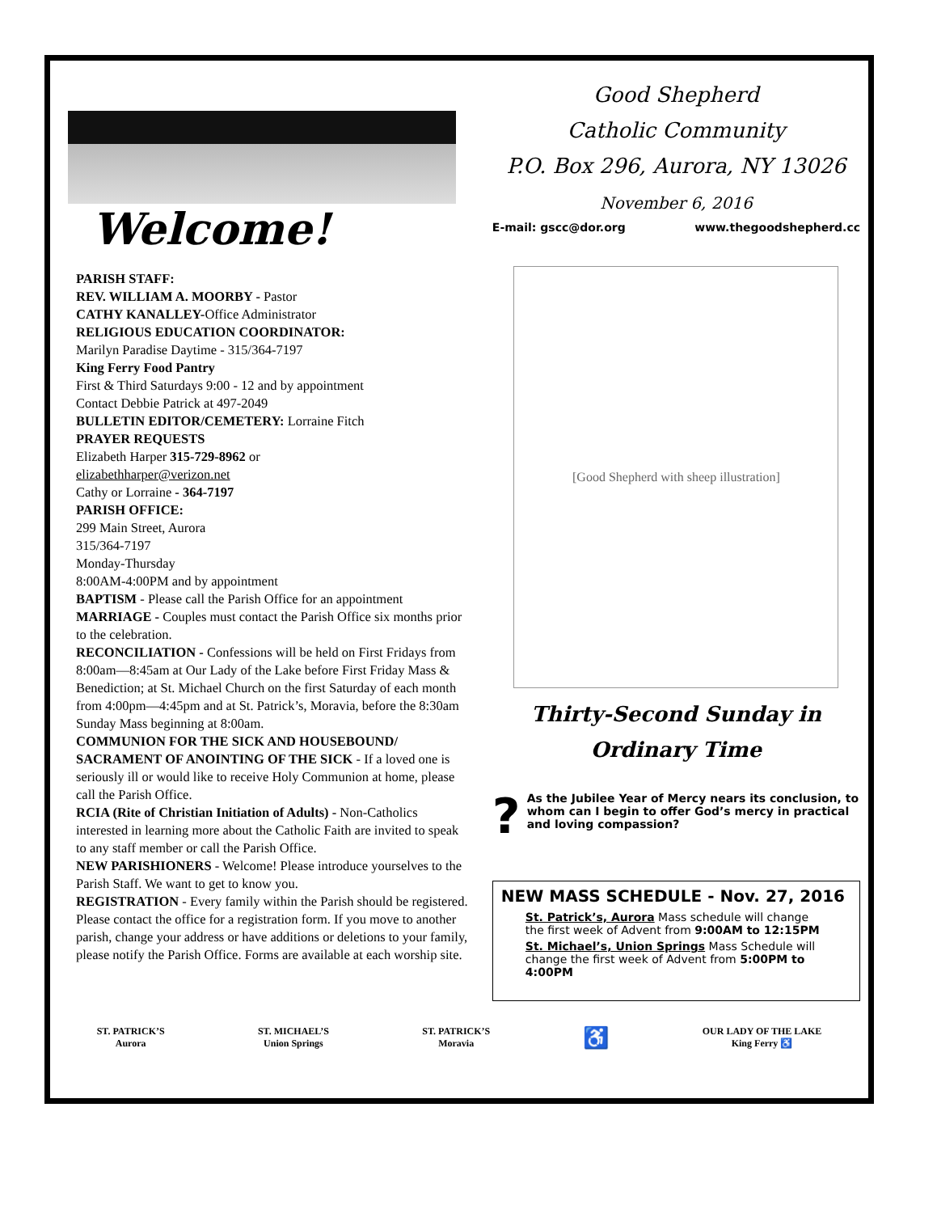Welcome!
PARISH STAFF:
REV. WILLIAM A. MOORBY - Pastor
CATHY KANALLEY-Office Administrator
RELIGIOUS EDUCATION COORDINATOR:
Marilyn Paradise Daytime - 315/364-7197
King Ferry Food Pantry
First & Third Saturdays 9:00 - 12 and by appointment
Contact Debbie Patrick at 497-2049
BULLETIN EDITOR/CEMETERY: Lorraine Fitch
PRAYER REQUESTS
Elizabeth Harper 315-729-8962 or
elizabethharper@verizon.net
Cathy or Lorraine - 364-7197
PARISH OFFICE:
299 Main Street, Aurora
315/364-7197
Monday-Thursday
8:00AM-4:00PM and by appointment
BAPTISM - Please call the Parish Office for an appointment
MARRIAGE - Couples must contact the Parish Office six months prior to the celebration.
RECONCILIATION - Confessions will be held on First Fridays from 8:00am—8:45am at Our Lady of the Lake before First Friday Mass & Benediction; at St. Michael Church on the first Saturday of each month from 4:00pm—4:45pm and at St. Patrick’s, Moravia, before the 8:30am Sunday Mass beginning at 8:00am.
COMMUNION FOR THE SICK AND HOUSEBOUND/ SACRAMENT OF ANOINTING OF THE SICK - If a loved one is seriously ill or would like to receive Holy Communion at home, please call the Parish Office.
RCIA (Rite of Christian Initiation of Adults) - Non-Catholics interested in learning more about the Catholic Faith are invited to speak to any staff member or call the Parish Office.
NEW PARISHIONERS - Welcome! Please introduce yourselves to the Parish Staff. We want to get to know you.
REGISTRATION - Every family within the Parish should be registered. Please contact the office for a registration form. If you move to another parish, change your address or have additions or deletions to your family, please notify the Parish Office. Forms are available at each worship site.
Good Shepherd
Catholic Community
P.O. Box 296, Aurora, NY 13026
November 6, 2016
E-mail: gscc@dor.org www.thegoodshepherd.cc
[Good Shepherd with sheep illustration]
Thirty-Second Sunday in
Ordinary Time
?
As the Jubilee Year of Mercy nears its conclusion, to whom can I begin to offer God’s mercy in practical and loving compassion?
NEW MASS SCHEDULE - Nov. 27, 2016
St. Patrick’s, Aurora Mass schedule will change the first week of Advent from 9:00AM to 12:15PM
St. Michael’s, Union Springs Mass Schedule will change the first week of Advent from 5:00PM to 4:00PM
ST. PATRICK’S
Aurora
ST. MICHAEL’S
Union Springs
ST. PATRICK’S
Moravia
♿
OUR LADY OF THE LAKE
King Ferry ♿